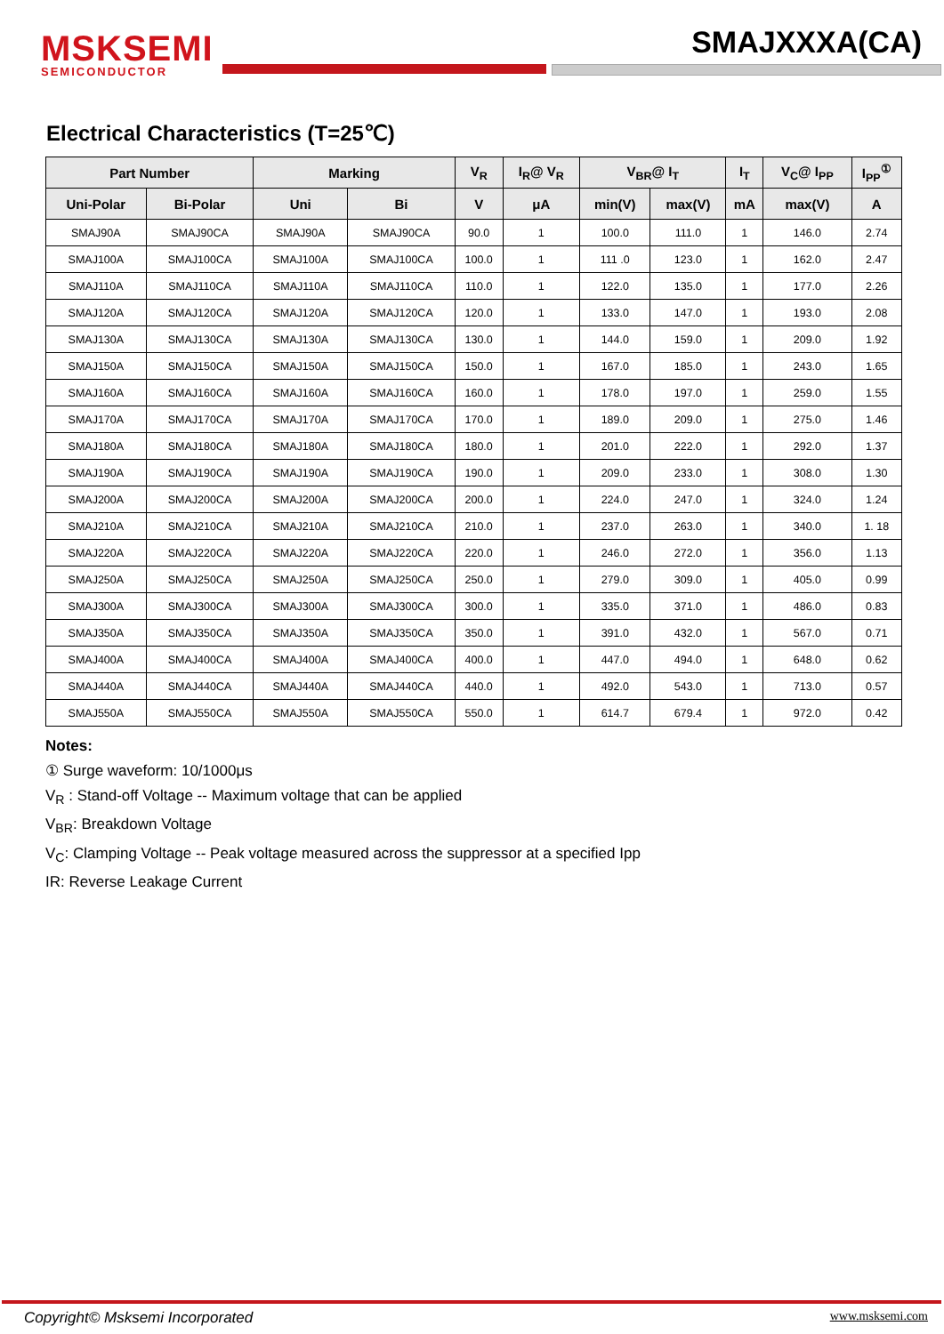MSKSEMI
SEMICONDUCTOR
SMAJXXXA(CA)
Electrical Characteristics (T=25℃)
| Part Number | | Marking | | V<sub>R</sub> | I<sub>R</sub>@ V<sub>R</sub> | V<sub>BR</sub>@ I<sub>T</sub> | | I<sub>T</sub> | V<sub>C</sub>@ I<sub>PP</sub> | I<sub>PP</sub><sup>①</sup> |
| --- | --- | --- | --- | --- | --- | --- | --- | --- | --- | --- |
| Uni-Polar | Bi-Polar | Uni | Bi | V | μA | min(V) | max(V) | mA | max(V) | A |
| SMAJ90A | SMAJ90CA | SMAJ90A | SMAJ90CA | 90.0 | 1 | 100.0 | 111.0 | 1 | 146.0 | 2.74 |
| SMAJ100A | SMAJ100CA | SMAJ100A | SMAJ100CA | 100.0 | 1 | 111 .0 | 123.0 | 1 | 162.0 | 2.47 |
| SMAJ110A | SMAJ110CA | SMAJ110A | SMAJ110CA | 110.0 | 1 | 122.0 | 135.0 | 1 | 177.0 | 2.26 |
| SMAJ120A | SMAJ120CA | SMAJ120A | SMAJ120CA | 120.0 | 1 | 133.0 | 147.0 | 1 | 193.0 | 2.08 |
| SMAJ130A | SMAJ130CA | SMAJ130A | SMAJ130CA | 130.0 | 1 | 144.0 | 159.0 | 1 | 209.0 | 1.92 |
| SMAJ150A | SMAJ150CA | SMAJ150A | SMAJ150CA | 150.0 | 1 | 167.0 | 185.0 | 1 | 243.0 | 1.65 |
| SMAJ160A | SMAJ160CA | SMAJ160A | SMAJ160CA | 160.0 | 1 | 178.0 | 197.0 | 1 | 259.0 | 1.55 |
| SMAJ170A | SMAJ170CA | SMAJ170A | SMAJ170CA | 170.0 | 1 | 189.0 | 209.0 | 1 | 275.0 | 1.46 |
| SMAJ180A | SMAJ180CA | SMAJ180A | SMAJ180CA | 180.0 | 1 | 201.0 | 222.0 | 1 | 292.0 | 1.37 |
| SMAJ190A | SMAJ190CA | SMAJ190A | SMAJ190CA | 190.0 | 1 | 209.0 | 233.0 | 1 | 308.0 | 1.30 |
| SMAJ200A | SMAJ200CA | SMAJ200A | SMAJ200CA | 200.0 | 1 | 224.0 | 247.0 | 1 | 324.0 | 1.24 |
| SMAJ210A | SMAJ210CA | SMAJ210A | SMAJ210CA | 210.0 | 1 | 237.0 | 263.0 | 1 | 340.0 | 1. 18 |
| SMAJ220A | SMAJ220CA | SMAJ220A | SMAJ220CA | 220.0 | 1 | 246.0 | 272.0 | 1 | 356.0 | 1.13 |
| SMAJ250A | SMAJ250CA | SMAJ250A | SMAJ250CA | 250.0 | 1 | 279.0 | 309.0 | 1 | 405.0 | 0.99 |
| SMAJ300A | SMAJ300CA | SMAJ300A | SMAJ300CA | 300.0 | 1 | 335.0 | 371.0 | 1 | 486.0 | 0.83 |
| SMAJ350A | SMAJ350CA | SMAJ350A | SMAJ350CA | 350.0 | 1 | 391.0 | 432.0 | 1 | 567.0 | 0.71 |
| SMAJ400A | SMAJ400CA | SMAJ400A | SMAJ400CA | 400.0 | 1 | 447.0 | 494.0 | 1 | 648.0 | 0.62 |
| SMAJ440A | SMAJ440CA | SMAJ440A | SMAJ440CA | 440.0 | 1 | 492.0 | 543.0 | 1 | 713.0 | 0.57 |
| SMAJ550A | SMAJ550CA | SMAJ550A | SMAJ550CA | 550.0 | 1 | 614.7 | 679.4 | 1 | 972.0 | 0.42 |
Notes:
① Surge waveform: 10/1000μs
V<sub>R</sub> : Stand-off Voltage -- Maximum voltage that can be applied
V<sub>BR</sub>: Breakdown Voltage
V<sub>C</sub>: Clamping Voltage -- Peak voltage measured across the suppressor at a specified Ipp
IR: Reverse Leakage Current
Copyright© Msksemi Incorporated
www.msksemi.com